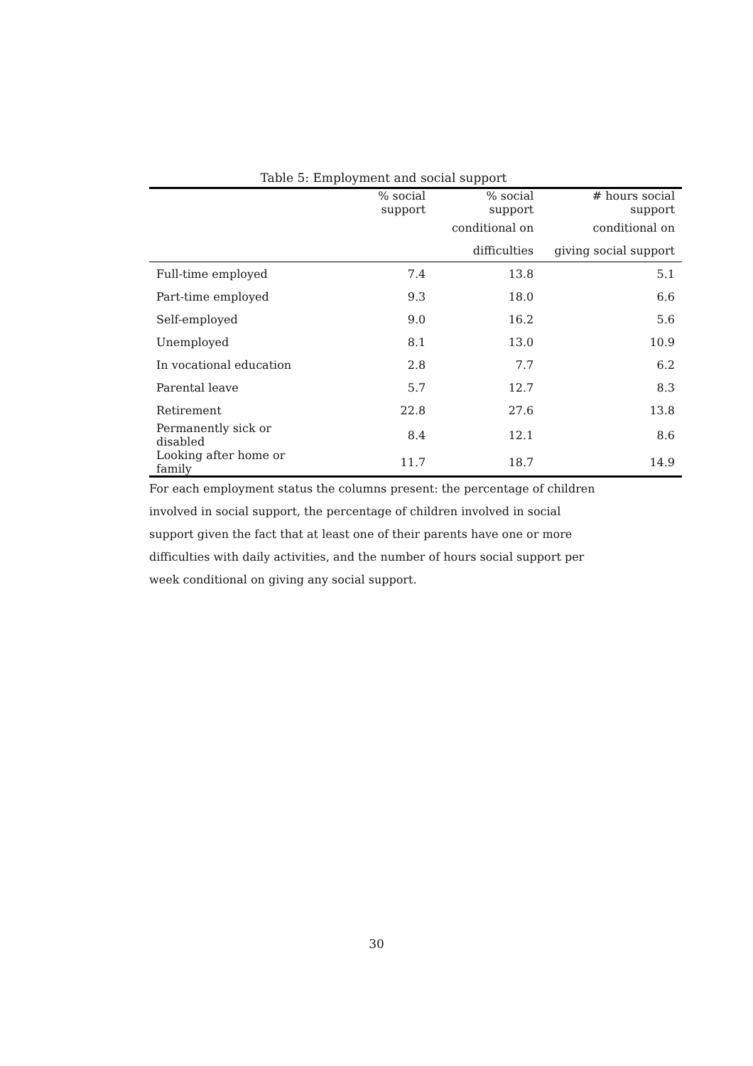Table 5: Employment and social support
| | % social support | % social support | # hours social support |
| --- | --- | --- | --- |
| | | conditional on | conditional on |
| | | difficulties | giving social support |
| Full-time employed | 7.4 | 13.8 | 5.1 |
| Part-time employed | 9.3 | 18.0 | 6.6 |
| Self-employed | 9.0 | 16.2 | 5.6 |
| Unemployed | 8.1 | 13.0 | 10.9 |
| In vocational education | 2.8 | 7.7 | 6.2 |
| Parental leave | 5.7 | 12.7 | 8.3 |
| Retirement | 22.8 | 27.6 | 13.8 |
| Permanently sick or disabled | 8.4 | 12.1 | 8.6 |
| Looking after home or family | 11.7 | 18.7 | 14.9 |
For each employment status the columns present: the percentage of children involved in social support, the percentage of children involved in social support given the fact that at least one of their parents have one or more difficulties with daily activities, and the number of hours social support per week conditional on giving any social support.
30